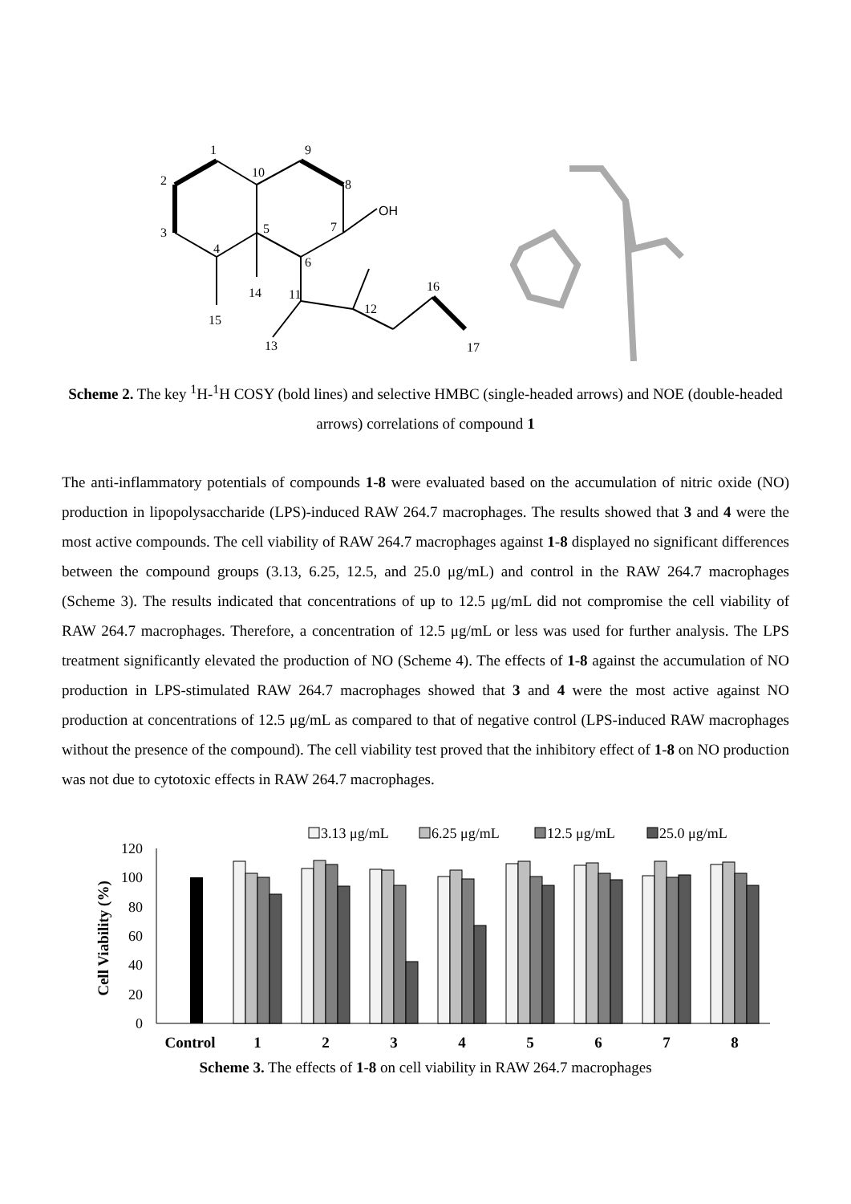1
2
3
4
5
6
7
8
9
10
11
12
13
14
15
16
17
OH
Scheme 2. The key <sup>1</sup>H-<sup>1</sup>H COSY (bold lines) and selective HMBC (single-headed arrows) and NOE (double-headed arrows) correlations of compound 1
The anti-inflammatory potentials of compounds 1-8 were evaluated based on the accumulation of nitric oxide (NO) production in lipopolysaccharide (LPS)-induced RAW 264.7 macrophages. The results showed that 3 and 4 were the most active compounds. The cell viability of RAW 264.7 macrophages against 1-8 displayed no significant differences between the compound groups (3.13, 6.25, 12.5, and 25.0 μg/mL) and control in the RAW 264.7 macrophages (Scheme 3). The results indicated that concentrations of up to 12.5 μg/mL did not compromise the cell viability of RAW 264.7 macrophages. Therefore, a concentration of 12.5 μg/mL or less was used for further analysis. The LPS treatment significantly elevated the production of NO (Scheme 4). The effects of 1-8 against the accumulation of NO production in LPS-stimulated RAW 264.7 macrophages showed that 3 and 4 were the most active against NO production at concentrations of 12.5 μg/mL as compared to that of negative control (LPS-induced RAW macrophages without the presence of the compound). The cell viability test proved that the inhibitory effect of 1-8 on NO production was not due to cytotoxic effects in RAW 264.7 macrophages.
3.13 μg/mL
6.25 μg/mL
12.5 μg/mL
25.0 μg/mL
0
20
40
60
80
100
120
Cell Viability (%)
Control
1
2
3
4
5
6
7
8
Scheme 3. The effects of 1-8 on cell viability in RAW 264.7 macrophages